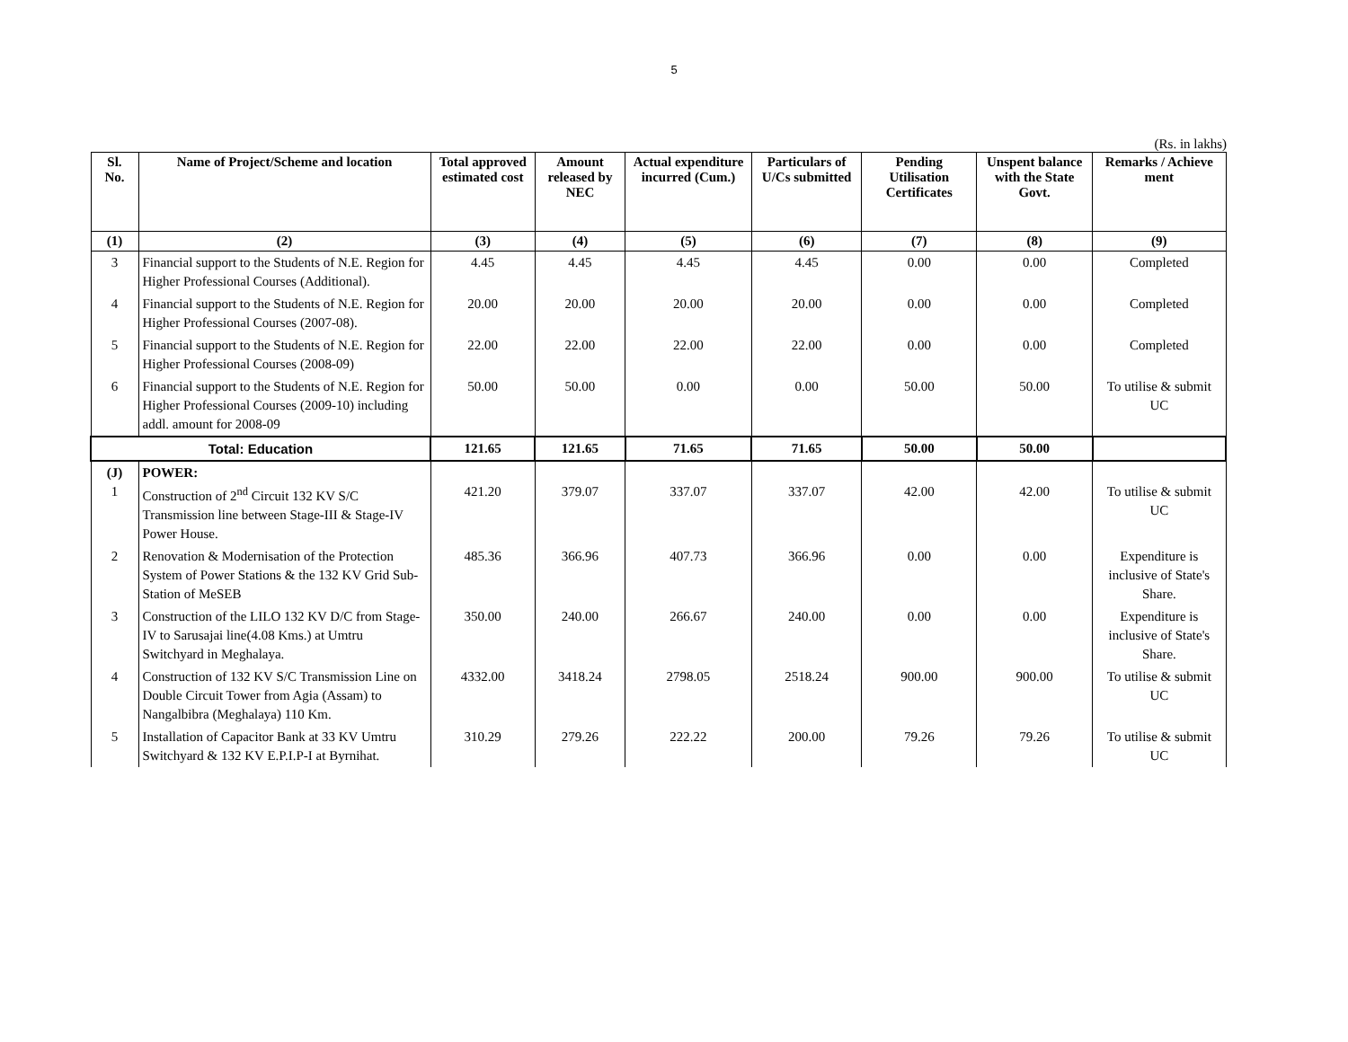5
(Rs. in lakhs)
| Sl. No. | Name of Project/Scheme and location | Total approved estimated cost | Amount released by NEC | Actual expenditure incurred (Cum.) | Particulars of U/Cs submitted | Pending Utilisation Certificates | Unspent balance with the State Govt. | Remarks / Achieve ment |
| --- | --- | --- | --- | --- | --- | --- | --- | --- |
| (1) | (2) | (3) | (4) | (5) | (6) | (7) | (8) | (9) |
| 3 | Financial support to the Students of N.E. Region for Higher Professional Courses (Additional). | 4.45 | 4.45 | 4.45 | 4.45 | 0.00 | 0.00 | Completed |
| 4 | Financial support to the Students of N.E. Region for Higher Professional Courses (2007-08). | 20.00 | 20.00 | 20.00 | 20.00 | 0.00 | 0.00 | Completed |
| 5 | Financial support to the Students of N.E. Region for Higher Professional Courses (2008-09) | 22.00 | 22.00 | 22.00 | 22.00 | 0.00 | 0.00 | Completed |
| 6 | Financial support to the Students of N.E. Region for Higher Professional Courses (2009-10) including addl. amount for 2008-09 | 50.00 | 50.00 | 0.00 | 0.00 | 50.00 | 50.00 | To utilise & submit UC |
| Total: Education | | 121.65 | 121.65 | 71.65 | 71.65 | 50.00 | 50.00 | |
| (J) 1 | POWER: Construction of 2<sup>nd</sup> Circuit 132 KV S/C Transmission line between Stage-III & Stage-IV Power House. | 421.20 | 379.07 | 337.07 | 337.07 | 42.00 | 42.00 | To utilise & submit UC |
| 2 | Renovation & Modernisation of the Protection System of Power Stations & the 132 KV Grid Sub-Station of MeSEB | 485.36 | 366.96 | 407.73 | 366.96 | 0.00 | 0.00 | Expenditure is inclusive of State's Share. |
| 3 | Construction of the LILO 132 KV D/C from Stage-IV to Sarusajai line(4.08 Kms.) at Umtru Switchyard in Meghalaya. | 350.00 | 240.00 | 266.67 | 240.00 | 0.00 | 0.00 | Expenditure is inclusive of State's Share. |
| 4 | Construction of 132 KV S/C Transmission Line on Double Circuit Tower from Agia (Assam) to Nangalbibra (Meghalaya) 110 Km. | 4332.00 | 3418.24 | 2798.05 | 2518.24 | 900.00 | 900.00 | To utilise & submit UC |
| 5 | Installation of Capacitor Bank at 33 KV Umtru Switchyard & 132 KV E.P.I.P-I at Byrnihat. | 310.29 | 279.26 | 222.22 | 200.00 | 79.26 | 79.26 | To utilise & submit UC |